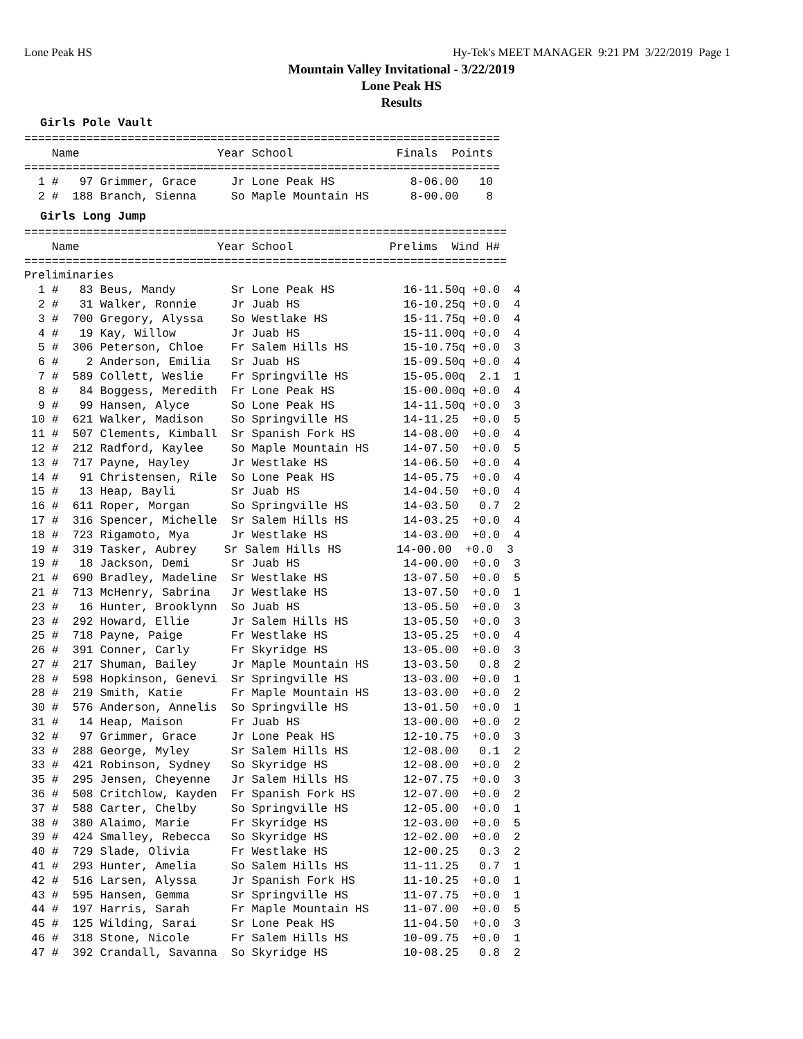Lone Peak HS Hy-Tek's MEET MANAGER 9:21 PM 3/22/2019 Page 1
Mountain Valley Invitational - 3/22/2019
Lone Peak HS
Results
Girls Pole Vault
=====================================================================
    Name                    Year School               Finals  Points
=====================================================================
  1 #   97 Grimmer, Grace     Jr Lone Peak HS           8-06.00   10
  2 #  188 Branch, Sienna     So Maple Mountain HS      8-00.00    8
Girls Long Jump
======================================================================
    Name                    Year School              Prelims  Wind H#
======================================================================
Preliminaries
  1 #   83 Beus, Mandy        Sr Lone Peak HS          16-11.50q +0.0  4
  2 #   31 Walker, Ronnie     Jr Juab HS               16-10.25q +0.0  4
  3 #  700 Gregory, Alyssa    So Westlake HS           15-11.75q +0.0  4
  4 #   19 Kay, Willow        Jr Juab HS               15-11.00q +0.0  4
  5 #  306 Peterson, Chloe    Fr Salem Hills HS        15-10.75q +0.0  3
  6 #    2 Anderson, Emilia   Sr Juab HS               15-09.50q +0.0  4
  7 #  589 Collett, Weslie    Fr Springville HS        15-05.00q  2.1  1
  8 #   84 Boggess, Meredith  Fr Lone Peak HS          15-00.00q +0.0  4
  9 #   99 Hansen, Alyce      So Lone Peak HS          14-11.50q +0.0  3
 10 #  621 Walker, Madison    So Springville HS        14-11.25  +0.0  5
 11 #  507 Clements, Kimball  Sr Spanish Fork HS       14-08.00  +0.0  4
 12 #  212 Radford, Kaylee    So Maple Mountain HS     14-07.50  +0.0  5
 13 #  717 Payne, Hayley      Jr Westlake HS           14-06.50  +0.0  4
 14 #   91 Christensen, Rile  So Lone Peak HS          14-05.75  +0.0  4
 15 #   13 Heap, Bayli        Sr Juab HS               14-04.50  +0.0  4
 16 #  611 Roper, Morgan      So Springville HS        14-03.50   0.7  2
 17 #  316 Spencer, Michelle  Sr Salem Hills HS        14-03.25  +0.0  4
 18 #  723 Rigamoto, Mya      Jr Westlake HS           14-03.00  +0.0  4
 19 #  319 Tasker, Aubrey    Sr Salem Hills HS        14-00.00  +0.0  3
 19 #   18 Jackson, Demi      Sr Juab HS               14-00.00  +0.0  3
 21 #  690 Bradley, Madeline  Sr Westlake HS           13-07.50  +0.0  5
 21 #  713 McHenry, Sabrina   Jr Westlake HS           13-07.50  +0.0  1
 23 #   16 Hunter, Brooklynn  So Juab HS               13-05.50  +0.0  3
 23 #  292 Howard, Ellie      Jr Salem Hills HS        13-05.50  +0.0  3
 25 #  718 Payne, Paige       Fr Westlake HS           13-05.25  +0.0  4
 26 #  391 Conner, Carly      Fr Skyridge HS           13-05.00  +0.0  3
 27 #  217 Shuman, Bailey     Jr Maple Mountain HS     13-03.50   0.8  2
 28 #  598 Hopkinson, Genevi  Sr Springville HS        13-03.00  +0.0  1
 28 #  219 Smith, Katie       Fr Maple Mountain HS     13-03.00  +0.0  2
 30 #  576 Anderson, Annelis  So Springville HS        13-01.50  +0.0  1
 31 #   14 Heap, Maison       Fr Juab HS               13-00.00  +0.0  2
 32 #   97 Grimmer, Grace     Jr Lone Peak HS          12-10.75  +0.0  3
 33 #  288 George, Myley      Sr Salem Hills HS        12-08.00   0.1  2
 33 #  421 Robinson, Sydney   So Skyridge HS           12-08.00  +0.0  2
 35 #  295 Jensen, Cheyenne   Jr Salem Hills HS        12-07.75  +0.0  3
 36 #  508 Critchlow, Kayden  Fr Spanish Fork HS       12-07.00  +0.0  2
 37 #  588 Carter, Chelby     So Springville HS        12-05.00  +0.0  1
 38 #  380 Alaimo, Marie      Fr Skyridge HS           12-03.00  +0.0  5
 39 #  424 Smalley, Rebecca   So Skyridge HS           12-02.00  +0.0  2
 40 #  729 Slade, Olivia      Fr Westlake HS           12-00.25   0.3  2
 41 #  293 Hunter, Amelia     So Salem Hills HS        11-11.25   0.7  1
 42 #  516 Larsen, Alyssa     Jr Spanish Fork HS       11-10.25  +0.0  1
 43 #  595 Hansen, Gemma      Sr Springville HS        11-07.75  +0.0  1
 44 #  197 Harris, Sarah      Fr Maple Mountain HS     11-07.00  +0.0  5
 45 #  125 Wilding, Sarai     Sr Lone Peak HS          11-04.50  +0.0  3
 46 #  318 Stone, Nicole      Fr Salem Hills HS        10-09.75  +0.0  1
 47 #  392 Crandall, Savanna  So Skyridge HS           10-08.25   0.8  2